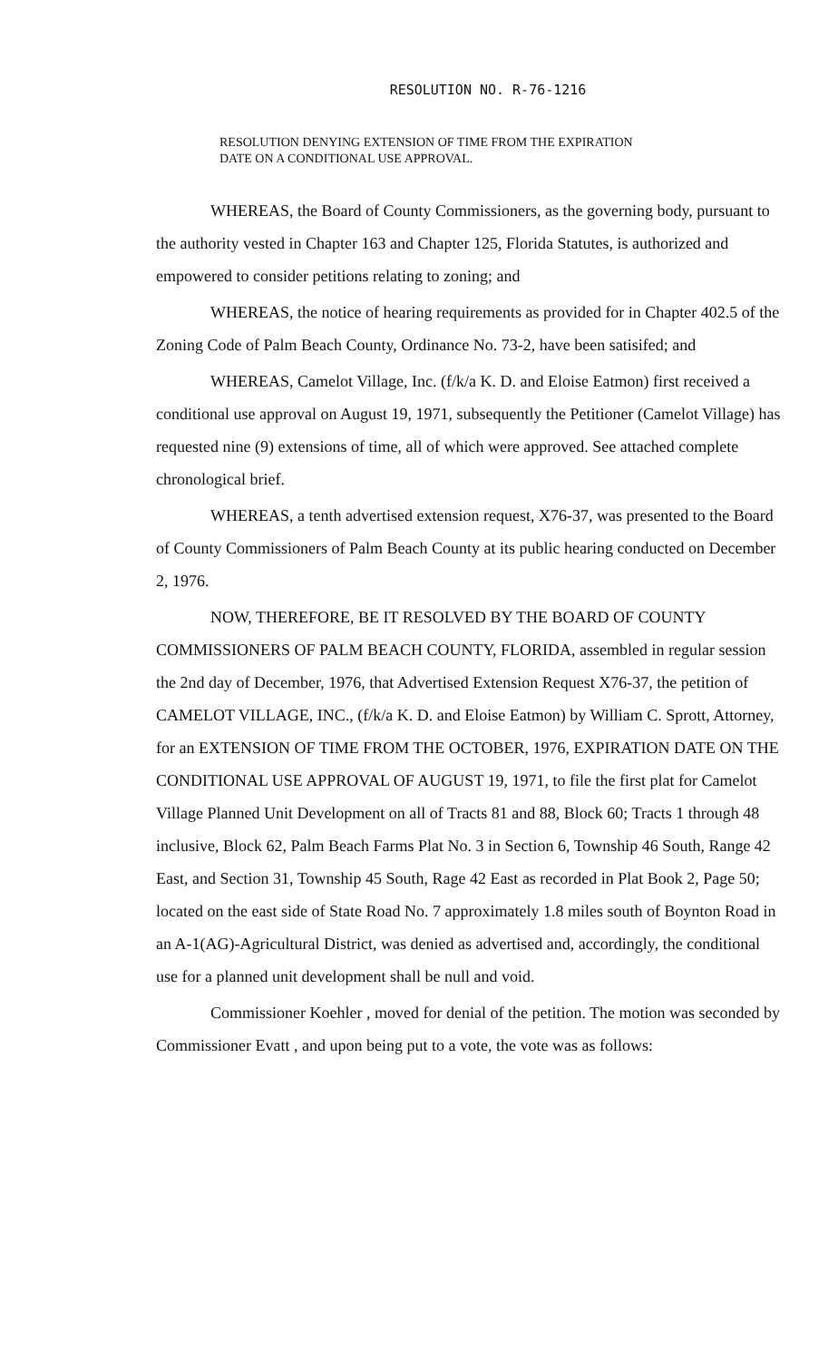RESOLUTION NO. R-76-1216
RESOLUTION DENYING EXTENSION OF TIME FROM THE EXPIRATION
DATE ON A CONDITIONAL USE APPROVAL.
WHEREAS, the Board of County Commissioners, as the governing body, pursuant to the authority vested in Chapter 163 and Chapter 125, Florida Statutes, is authorized and empowered to consider petitions relating to zoning; and
WHEREAS, the notice of hearing requirements as provided for in Chapter 402.5 of the Zoning Code of Palm Beach County, Ordinance No. 73-2, have been satisifed; and
WHEREAS, Camelot Village, Inc. (f/k/a K. D. and Eloise Eatmon) first received a conditional use approval on August 19, 1971, subsequently the Petitioner (Camelot Village) has requested nine (9) extensions of time, all of which were approved. See attached complete chronological brief.
WHEREAS, a tenth advertised extension request, X76-37, was presented to the Board of County Commissioners of Palm Beach County at its public hearing conducted on December 2, 1976.
NOW, THEREFORE, BE IT RESOLVED BY THE BOARD OF COUNTY COMMISSIONERS OF PALM BEACH COUNTY, FLORIDA, assembled in regular session the 2nd day of December, 1976, that Advertised Extension Request X76-37, the petition of CAMELOT VILLAGE, INC., (f/k/a K. D. and Eloise Eatmon) by William C. Sprott, Attorney, for an EXTENSION OF TIME FROM THE OCTOBER, 1976, EXPIRATION DATE ON THE CONDITIONAL USE APPROVAL OF AUGUST 19, 1971, to file the first plat for Camelot Village Planned Unit Development on all of Tracts 81 and 88, Block 60; Tracts 1 through 48 inclusive, Block 62, Palm Beach Farms Plat No. 3 in Section 6, Township 46 South, Range 42 East, and Section 31, Township 45 South, Rage 42 East as recorded in Plat Book 2, Page 50; located on the east side of State Road No. 7 approximately 1.8 miles south of Boynton Road in an A-1(AG)-Agricultural District, was denied as advertised and, accordingly, the conditional use for a planned unit development shall be null and void.
Commissioner Koehler , moved for denial of the petition. The motion was seconded by Commissioner Evatt , and upon being put to a vote, the vote was as follows: